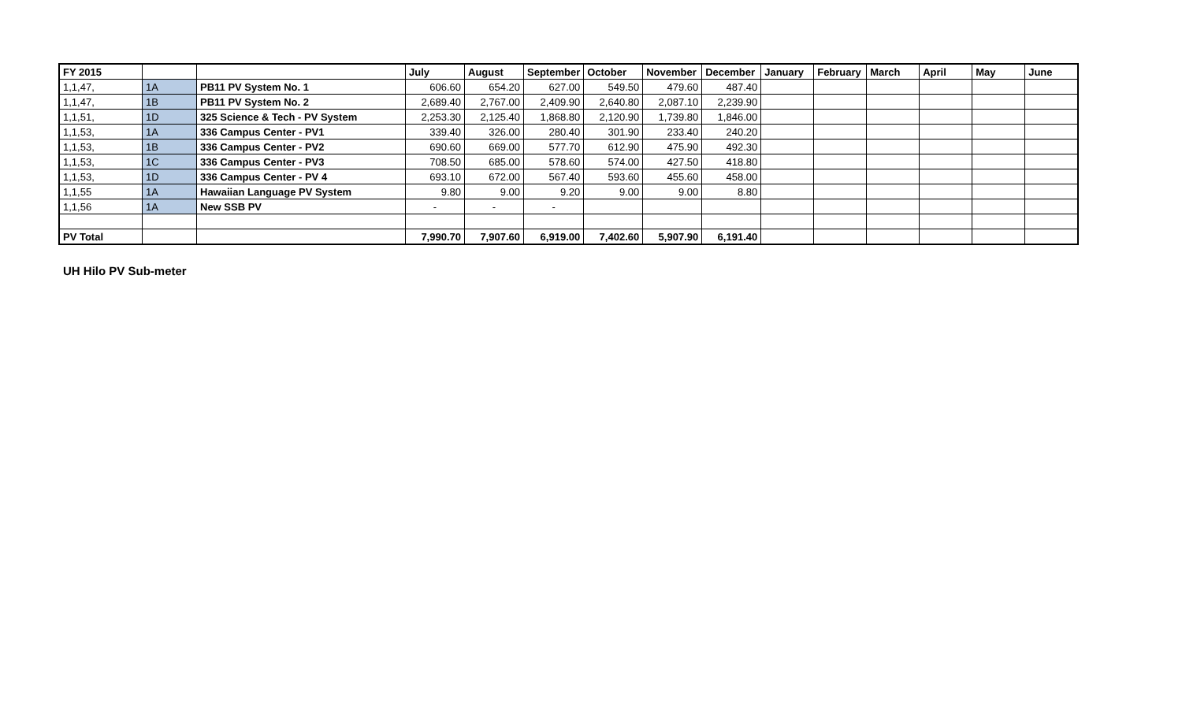| FY 2015 | | | July | August | September | October | November | December | January | February | March | April | May | June |
| --- | --- | --- | --- | --- | --- | --- | --- | --- | --- | --- | --- | --- | --- | --- |
| 1,1,47, | 1A | PB11 PV System No. 1 | 606.60 | 654.20 | 627.00 | 549.50 | 479.60 | 487.40 | | | | | | |
| 1,1,47, | 1B | PB11 PV System No. 2 | 2,689.40 | 2,767.00 | 2,409.90 | 2,640.80 | 2,087.10 | 2,239.90 | | | | | | |
| 1,1,51, | 1D | 325 Science & Tech - PV System | 2,253.30 | 2,125.40 | 1,868.80 | 2,120.90 | 1,739.80 | 1,846.00 | | | | | | |
| 1,1,53, | 1A | 336 Campus Center - PV1 | 339.40 | 326.00 | 280.40 | 301.90 | 233.40 | 240.20 | | | | | | |
| 1,1,53, | 1B | 336 Campus Center - PV2 | 690.60 | 669.00 | 577.70 | 612.90 | 475.90 | 492.30 | | | | | | |
| 1,1,53, | 1C | 336 Campus Center - PV3 | 708.50 | 685.00 | 578.60 | 574.00 | 427.50 | 418.80 | | | | | | |
| 1,1,53, | 1D | 336 Campus Center - PV 4 | 693.10 | 672.00 | 567.40 | 593.60 | 455.60 | 458.00 | | | | | | |
| 1,1,55 | 1A | Hawaiian Language PV System | 9.80 | 9.00 | 9.20 | 9.00 | 9.00 | 8.80 | | | | | | |
| 1,1,56 | 1A | New SSB PV | - | - | - | | | | | | | | | |
| PV Total | | | 7,990.70 | 7,907.60 | 6,919.00 | 7,402.60 | 5,907.90 | 6,191.40 | | | | | | |
UH Hilo PV Sub-meter